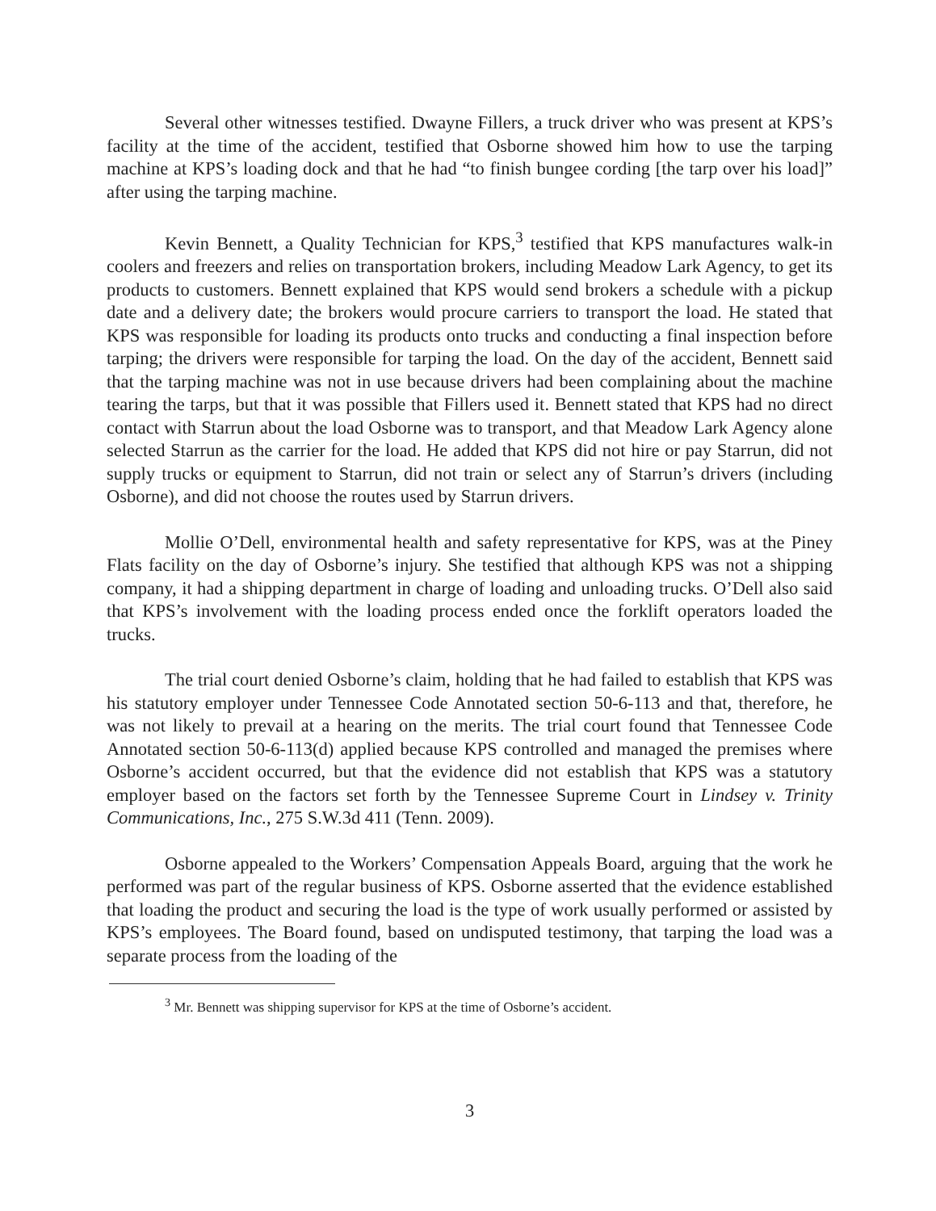Several other witnesses testified. Dwayne Fillers, a truck driver who was present at KPS’s facility at the time of the accident, testified that Osborne showed him how to use the tarping machine at KPS’s loading dock and that he had “to finish bungee cording [the tarp over his load]” after using the tarping machine.
Kevin Bennett, a Quality Technician for KPS,<sup>3</sup> testified that KPS manufactures walk-in coolers and freezers and relies on transportation brokers, including Meadow Lark Agency, to get its products to customers. Bennett explained that KPS would send brokers a schedule with a pickup date and a delivery date; the brokers would procure carriers to transport the load. He stated that KPS was responsible for loading its products onto trucks and conducting a final inspection before tarping; the drivers were responsible for tarping the load. On the day of the accident, Bennett said that the tarping machine was not in use because drivers had been complaining about the machine tearing the tarps, but that it was possible that Fillers used it. Bennett stated that KPS had no direct contact with Starrun about the load Osborne was to transport, and that Meadow Lark Agency alone selected Starrun as the carrier for the load. He added that KPS did not hire or pay Starrun, did not supply trucks or equipment to Starrun, did not train or select any of Starrun’s drivers (including Osborne), and did not choose the routes used by Starrun drivers.
Mollie O’Dell, environmental health and safety representative for KPS, was at the Piney Flats facility on the day of Osborne’s injury. She testified that although KPS was not a shipping company, it had a shipping department in charge of loading and unloading trucks. O’Dell also said that KPS’s involvement with the loading process ended once the forklift operators loaded the trucks.
The trial court denied Osborne’s claim, holding that he had failed to establish that KPS was his statutory employer under Tennessee Code Annotated section 50-6-113 and that, therefore, he was not likely to prevail at a hearing on the merits. The trial court found that Tennessee Code Annotated section 50-6-113(d) applied because KPS controlled and managed the premises where Osborne’s accident occurred, but that the evidence did not establish that KPS was a statutory employer based on the factors set forth by the Tennessee Supreme Court in Lindsey v. Trinity Communications, Inc., 275 S.W.3d 411 (Tenn. 2009).
Osborne appealed to the Workers’ Compensation Appeals Board, arguing that the work he performed was part of the regular business of KPS. Osborne asserted that the evidence established that loading the product and securing the load is the type of work usually performed or assisted by KPS’s employees. The Board found, based on undisputed testimony, that tarping the load was a separate process from the loading of the
<sup>3</sup> Mr. Bennett was shipping supervisor for KPS at the time of Osborne’s accident.
3